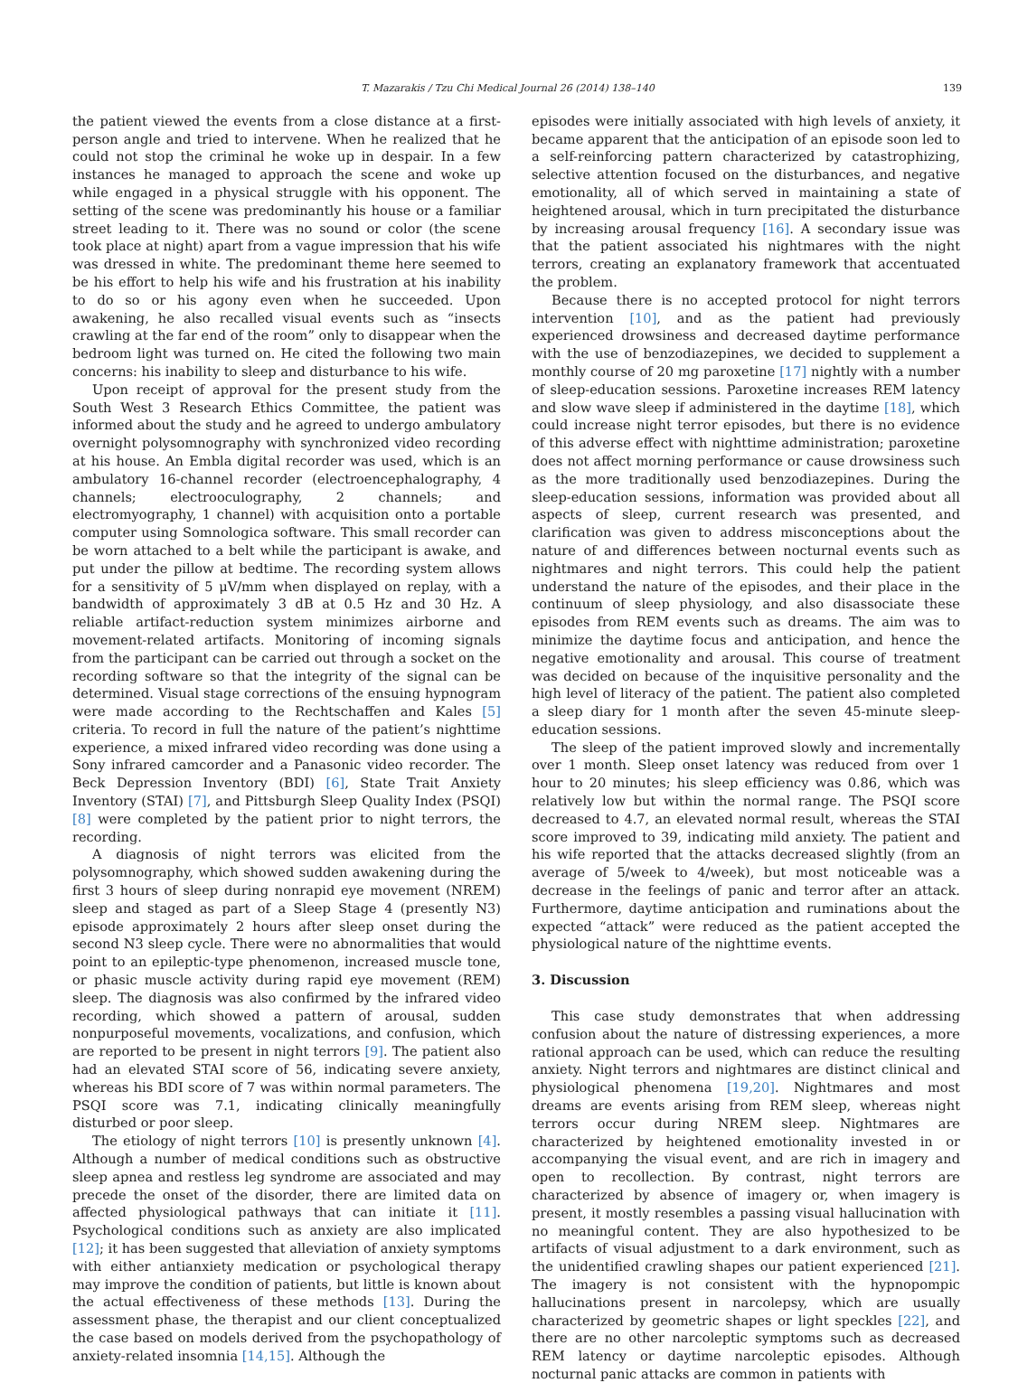T. Mazarakis / Tzu Chi Medical Journal 26 (2014) 138–140 139
the patient viewed the events from a close distance at a first-person angle and tried to intervene. When he realized that he could not stop the criminal he woke up in despair. In a few instances he managed to approach the scene and woke up while engaged in a physical struggle with his opponent. The setting of the scene was predominantly his house or a familiar street leading to it. There was no sound or color (the scene took place at night) apart from a vague impression that his wife was dressed in white. The predominant theme here seemed to be his effort to help his wife and his frustration at his inability to do so or his agony even when he succeeded. Upon awakening, he also recalled visual events such as “insects crawling at the far end of the room” only to disappear when the bedroom light was turned on. He cited the following two main concerns: his inability to sleep and disturbance to his wife.
Upon receipt of approval for the present study from the South West 3 Research Ethics Committee, the patient was informed about the study and he agreed to undergo ambulatory overnight polysomnography with synchronized video recording at his house. An Embla digital recorder was used, which is an ambulatory 16-channel recorder (electroencephalography, 4 channels; electrooculography, 2 channels; and electromyography, 1 channel) with acquisition onto a portable computer using Somnologica software. This small recorder can be worn attached to a belt while the participant is awake, and put under the pillow at bedtime. The recording system allows for a sensitivity of 5 μV/mm when displayed on replay, with a bandwidth of approximately 3 dB at 0.5 Hz and 30 Hz. A reliable artifact-reduction system minimizes airborne and movement-related artifacts. Monitoring of incoming signals from the participant can be carried out through a socket on the recording software so that the integrity of the signal can be determined. Visual stage corrections of the ensuing hypnogram were made according to the Rechtschaffen and Kales [5] criteria. To record in full the nature of the patient’s nighttime experience, a mixed infrared video recording was done using a Sony infrared camcorder and a Panasonic video recorder. The Beck Depression Inventory (BDI) [6], State Trait Anxiety Inventory (STAI) [7], and Pittsburgh Sleep Quality Index (PSQI) [8] were completed by the patient prior to night terrors, the recording.
A diagnosis of night terrors was elicited from the polysomnography, which showed sudden awakening during the first 3 hours of sleep during nonrapid eye movement (NREM) sleep and staged as part of a Sleep Stage 4 (presently N3) episode approximately 2 hours after sleep onset during the second N3 sleep cycle. There were no abnormalities that would point to an epileptic-type phenomenon, increased muscle tone, or phasic muscle activity during rapid eye movement (REM) sleep. The diagnosis was also confirmed by the infrared video recording, which showed a pattern of arousal, sudden nonpurposeful movements, vocalizations, and confusion, which are reported to be present in night terrors [9]. The patient also had an elevated STAI score of 56, indicating severe anxiety, whereas his BDI score of 7 was within normal parameters. The PSQI score was 7.1, indicating clinically meaningfully disturbed or poor sleep.
The etiology of night terrors [10] is presently unknown [4]. Although a number of medical conditions such as obstructive sleep apnea and restless leg syndrome are associated and may precede the onset of the disorder, there are limited data on affected physiological pathways that can initiate it [11]. Psychological conditions such as anxiety are also implicated [12]; it has been suggested that alleviation of anxiety symptoms with either antianxiety medication or psychological therapy may improve the condition of patients, but little is known about the actual effectiveness of these methods [13]. During the assessment phase, the therapist and our client conceptualized the case based on models derived from the psychopathology of anxiety-related insomnia [14,15]. Although the
episodes were initially associated with high levels of anxiety, it became apparent that the anticipation of an episode soon led to a self-reinforcing pattern characterized by catastrophizing, selective attention focused on the disturbances, and negative emotionality, all of which served in maintaining a state of heightened arousal, which in turn precipitated the disturbance by increasing arousal frequency [16]. A secondary issue was that the patient associated his nightmares with the night terrors, creating an explanatory framework that accentuated the problem.
Because there is no accepted protocol for night terrors intervention [10], and as the patient had previously experienced drowsiness and decreased daytime performance with the use of benzodiazepines, we decided to supplement a monthly course of 20 mg paroxetine [17] nightly with a number of sleep-education sessions. Paroxetine increases REM latency and slow wave sleep if administered in the daytime [18], which could increase night terror episodes, but there is no evidence of this adverse effect with nighttime administration; paroxetine does not affect morning performance or cause drowsiness such as the more traditionally used benzodiazepines. During the sleep-education sessions, information was provided about all aspects of sleep, current research was presented, and clarification was given to address misconceptions about the nature of and differences between nocturnal events such as nightmares and night terrors. This could help the patient understand the nature of the episodes, and their place in the continuum of sleep physiology, and also disassociate these episodes from REM events such as dreams. The aim was to minimize the daytime focus and anticipation, and hence the negative emotionality and arousal. This course of treatment was decided on because of the inquisitive personality and the high level of literacy of the patient. The patient also completed a sleep diary for 1 month after the seven 45-minute sleep-education sessions.
The sleep of the patient improved slowly and incrementally over 1 month. Sleep onset latency was reduced from over 1 hour to 20 minutes; his sleep efficiency was 0.86, which was relatively low but within the normal range. The PSQI score decreased to 4.7, an elevated normal result, whereas the STAI score improved to 39, indicating mild anxiety. The patient and his wife reported that the attacks decreased slightly (from an average of 5/week to 4/week), but most noticeable was a decrease in the feelings of panic and terror after an attack. Furthermore, daytime anticipation and ruminations about the expected “attack” were reduced as the patient accepted the physiological nature of the nighttime events.
3. Discussion
This case study demonstrates that when addressing confusion about the nature of distressing experiences, a more rational approach can be used, which can reduce the resulting anxiety. Night terrors and nightmares are distinct clinical and physiological phenomena [19,20]. Nightmares and most dreams are events arising from REM sleep, whereas night terrors occur during NREM sleep. Nightmares are characterized by heightened emotionality invested in or accompanying the visual event, and are rich in imagery and open to recollection. By contrast, night terrors are characterized by absence of imagery or, when imagery is present, it mostly resembles a passing visual hallucination with no meaningful content. They are also hypothesized to be artifacts of visual adjustment to a dark environment, such as the unidentified crawling shapes our patient experienced [21]. The imagery is not consistent with the hypnopompic hallucinations present in narcolepsy, which are usually characterized by geometric shapes or light speckles [22], and there are no other narcoleptic symptoms such as decreased REM latency or daytime narcoleptic episodes. Although nocturnal panic attacks are common in patients with